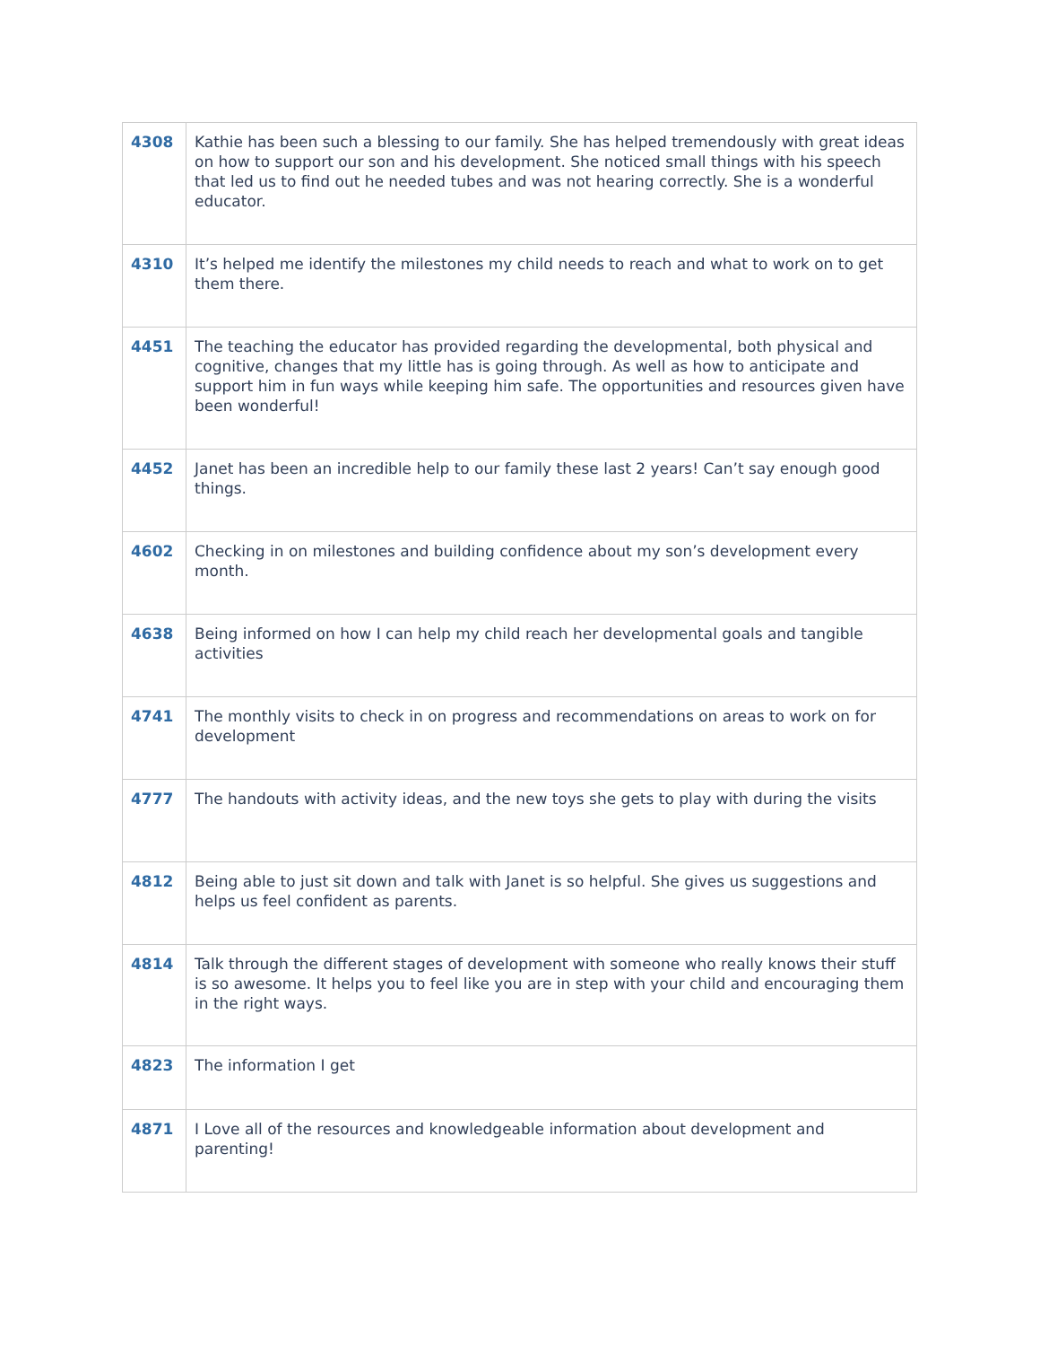| 4308 | Kathie has been such a blessing to our family. She has helped tremendously with great ideas on how to support our son and his development. She noticed small things with his speech that led us to find out he needed tubes and was not hearing correctly. She is a wonderful educator. |
| 4310 | It’s helped me identify the milestones my child needs to reach and what to work on to get them there. |
| 4451 | The teaching the educator has provided regarding the developmental, both physical and cognitive, changes that my little has is going through. As well as how to anticipate and support him in fun ways while keeping him safe. The opportunities and resources given have been wonderful! |
| 4452 | Janet has been an incredible help to our family these last 2 years! Can’t say enough good things. |
| 4602 | Checking in on milestones and building confidence about my son’s development every month. |
| 4638 | Being informed on how I can help my child reach her developmental goals and tangible activities |
| 4741 | The monthly visits to check in on progress and recommendations on areas to work on for development |
| 4777 | The handouts with activity ideas, and the new toys she gets to play with during the visits |
| 4812 | Being able to just sit down and talk with Janet is so helpful. She gives us suggestions and helps us feel confident as parents. |
| 4814 | Talk through the different stages of development with someone who really knows their stuff is so awesome. It helps you to feel like you are in step with your child and encouraging them in the right ways. |
| 4823 | The information I get |
| 4871 | I Love all of the resources and knowledgeable information about development and parenting! |